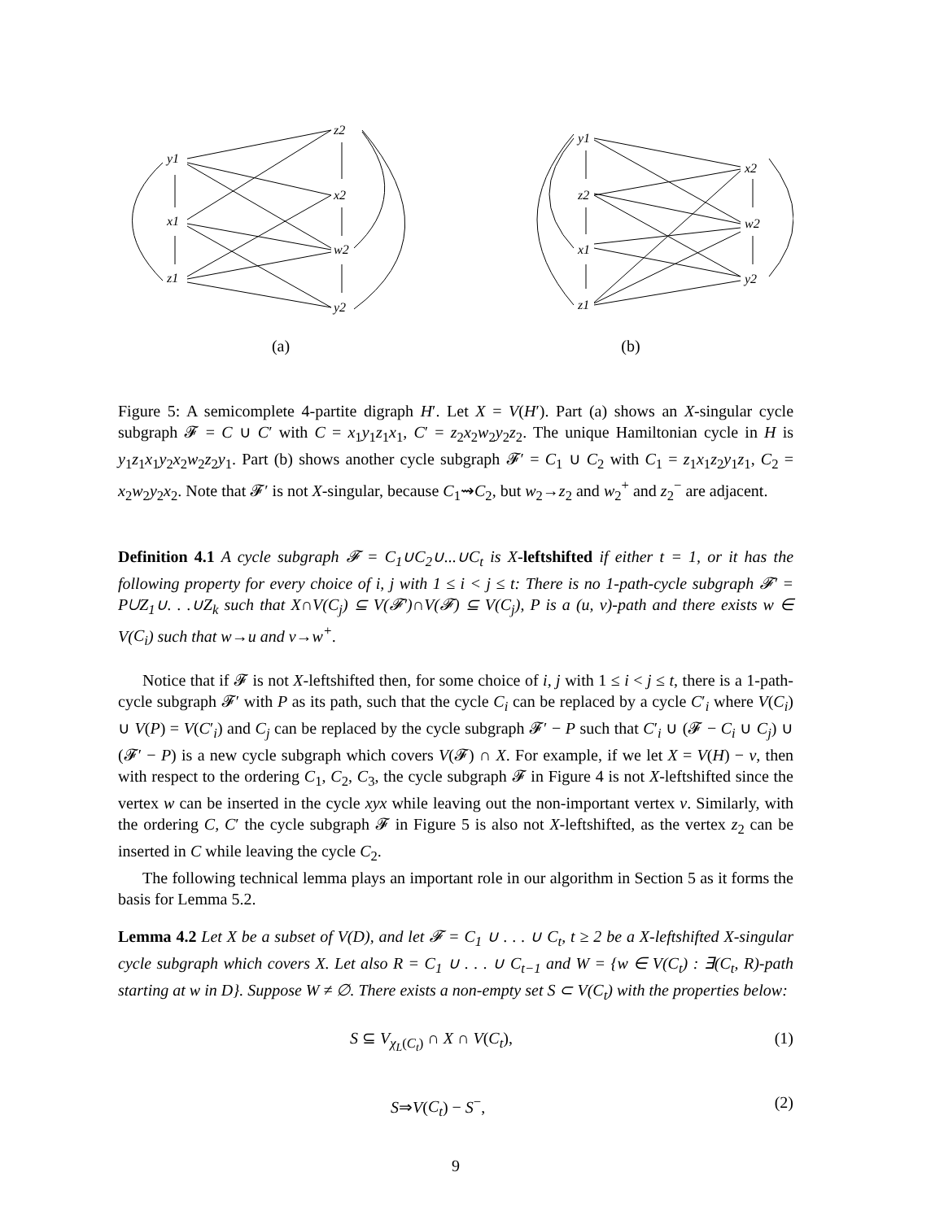y1
x1
z1
z2
x2
w2
y2
(a)
y1
z2
x1
z1
x2
w2
y2
(b)
Figure 5: A semicomplete 4-partite digraph H′. Let X = V(H′). Part (a) shows an X-singular cycle subgraph 𝓕 = C ∪ C′ with C = x<sub>1</sub>y<sub>1</sub>z<sub>1</sub>x<sub>1</sub>, C′ = z<sub>2</sub>x<sub>2</sub>w<sub>2</sub>y<sub>2</sub>z<sub>2</sub>. The unique Hamiltonian cycle in H is y<sub>1</sub>z<sub>1</sub>x<sub>1</sub>y<sub>2</sub>x<sub>2</sub>w<sub>2</sub>z<sub>2</sub>y<sub>1</sub>. Part (b) shows another cycle subgraph 𝓕′ = C<sub>1</sub> ∪ C<sub>2</sub> with C<sub>1</sub> = z<sub>1</sub>x<sub>1</sub>z<sub>2</sub>y<sub>1</sub>z<sub>1</sub>, C<sub>2</sub> = x<sub>2</sub>w<sub>2</sub>y<sub>2</sub>x<sub>2</sub>. Note that 𝓕′ is not X-singular, because C<sub>1</sub>⇝C<sub>2</sub>, but w<sub>2</sub>→z<sub>2</sub> and w<sub>2</sub><sup>+</sup> and z<sub>2</sub><sup>−</sup> are adjacent.
Definition 4.1 A cycle subgraph 𝓕 = C<sub>1</sub>∪C<sub>2</sub>∪...∪C<sub>t</sub> is X-leftshifted if either t = 1, or it has the following property for every choice of i, j with 1 ≤ i < j ≤ t: There is no 1-path-cycle subgraph 𝓕′ = P∪Z<sub>1</sub>∪. . .∪Z<sub>k</sub> such that X∩V(C<sub>j</sub>) ⊆ V(𝓕′)∩V(𝓕) ⊆ V(C<sub>j</sub>), P is a (u, v)-path and there exists w ∈ V(C<sub>i</sub>) such that w→u and v→w<sup>+</sup>.
Notice that if 𝓕 is not X-leftshifted then, for some choice of i, j with 1 ≤ i < j ≤ t, there is a 1-path-cycle subgraph 𝓕′ with P as its path, such that the cycle C<sub>i</sub> can be replaced by a cycle C′<sub>i</sub> where V(C<sub>i</sub>) ∪ V(P) = V(C′<sub>i</sub>) and C<sub>j</sub> can be replaced by the cycle subgraph 𝓕′ − P such that C′<sub>i</sub> ∪ (𝓕 − C<sub>i</sub> ∪ C<sub>j</sub>) ∪ (𝓕′ − P) is a new cycle subgraph which covers V(𝓕) ∩ X. For example, if we let X = V(H) − v, then with respect to the ordering C<sub>1</sub>, C<sub>2</sub>, C<sub>3</sub>, the cycle subgraph 𝓕 in Figure 4 is not X-leftshifted since the vertex w can be inserted in the cycle xyx while leaving out the non-important vertex v. Similarly, with the ordering C, C′ the cycle subgraph 𝓕 in Figure 5 is also not X-leftshifted, as the vertex z<sub>2</sub> can be inserted in C while leaving the cycle C<sub>2</sub>.
The following technical lemma plays an important role in our algorithm in Section 5 as it forms the basis for Lemma 5.2.
Lemma 4.2 Let X be a subset of V(D), and let 𝓕 = C<sub>1</sub> ∪ . . . ∪ C<sub>t</sub>, t ≥ 2 be a X-leftshifted X-singular cycle subgraph which covers X. Let also R = C<sub>1</sub> ∪ . . . ∪ C<sub>t−1</sub> and W = {w ∈ V(C<sub>t</sub>) : ∃(C<sub>t</sub>, R)-path starting at w in D}. Suppose W ≠ ∅. There exists a non-empty set S ⊂ V(C<sub>t</sub>) with the properties below:
S ⊆ V<sub>χ<sub>L</sub>(C<sub>t</sub>)</sub> ∩ X ∩ V(C<sub>t</sub>), (1)
S⇒V(C<sub>t</sub>) − S<sup>−</sup>, (2)
9